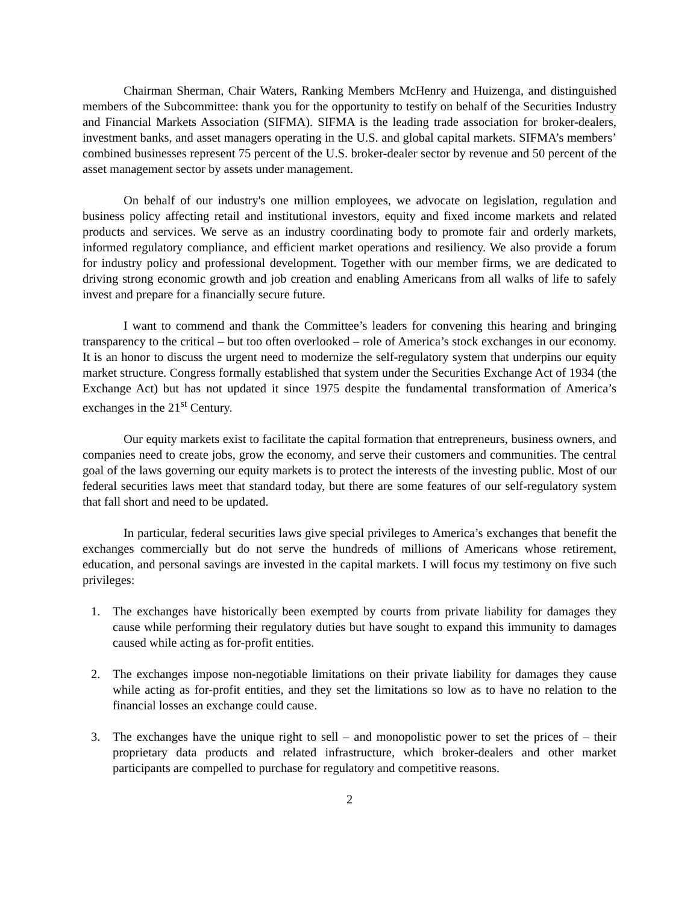Chairman Sherman, Chair Waters, Ranking Members McHenry and Huizenga, and distinguished members of the Subcommittee: thank you for the opportunity to testify on behalf of the Securities Industry and Financial Markets Association (SIFMA). SIFMA is the leading trade association for broker-dealers, investment banks, and asset managers operating in the U.S. and global capital markets. SIFMA’s members’ combined businesses represent 75 percent of the U.S. broker-dealer sector by revenue and 50 percent of the asset management sector by assets under management.
On behalf of our industry's one million employees, we advocate on legislation, regulation and business policy affecting retail and institutional investors, equity and fixed income markets and related products and services. We serve as an industry coordinating body to promote fair and orderly markets, informed regulatory compliance, and efficient market operations and resiliency. We also provide a forum for industry policy and professional development. Together with our member firms, we are dedicated to driving strong economic growth and job creation and enabling Americans from all walks of life to safely invest and prepare for a financially secure future.
I want to commend and thank the Committee’s leaders for convening this hearing and bringing transparency to the critical – but too often overlooked – role of America’s stock exchanges in our economy. It is an honor to discuss the urgent need to modernize the self-regulatory system that underpins our equity market structure. Congress formally established that system under the Securities Exchange Act of 1934 (the Exchange Act) but has not updated it since 1975 despite the fundamental transformation of America’s exchanges in the 21<sup>st</sup> Century.
Our equity markets exist to facilitate the capital formation that entrepreneurs, business owners, and companies need to create jobs, grow the economy, and serve their customers and communities. The central goal of the laws governing our equity markets is to protect the interests of the investing public. Most of our federal securities laws meet that standard today, but there are some features of our self-regulatory system that fall short and need to be updated.
In particular, federal securities laws give special privileges to America’s exchanges that benefit the exchanges commercially but do not serve the hundreds of millions of Americans whose retirement, education, and personal savings are invested in the capital markets. I will focus my testimony on five such privileges:
1. The exchanges have historically been exempted by courts from private liability for damages they cause while performing their regulatory duties but have sought to expand this immunity to damages caused while acting as for-profit entities.
2. The exchanges impose non-negotiable limitations on their private liability for damages they cause while acting as for-profit entities, and they set the limitations so low as to have no relation to the financial losses an exchange could cause.
3. The exchanges have the unique right to sell – and monopolistic power to set the prices of – their proprietary data products and related infrastructure, which broker-dealers and other market participants are compelled to purchase for regulatory and competitive reasons.
2